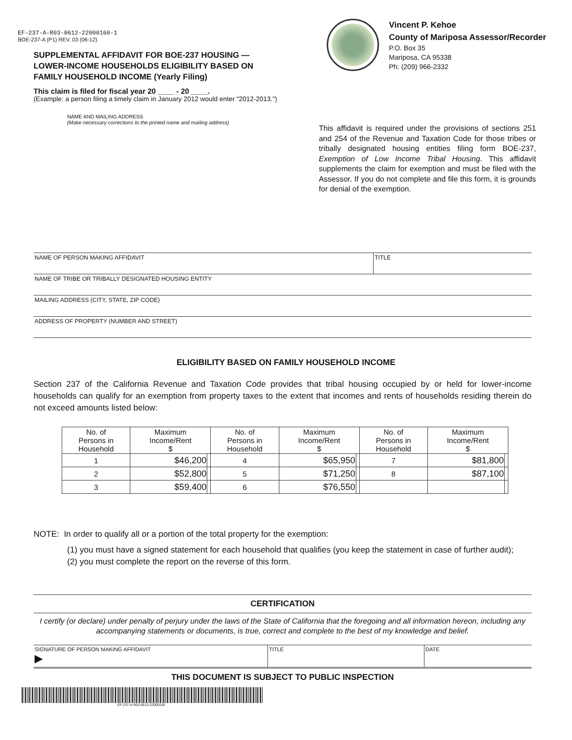EF-237-A-R03-0612-22000160-1
BOE-237-A (P1) REV. 03 (06-12)
SUPPLEMENTAL AFFIDAVIT FOR BOE-237 HOUSING —
LOWER-INCOME HOUSEHOLDS ELIGIBILITY BASED ON
FAMILY HOUSEHOLD INCOME (Yearly Filing)
This claim is filed for fiscal year 20 ____ - 20 ____.
(Example: a person filing a timely claim in January 2012 would enter "2012-2013.")
Vincent P. Kehoe
County of Mariposa Assessor/Recorder
P.O. Box 35
Mariposa, CA 95338
Ph: (209) 966-2332
NAME AND MAILING ADDRESS
(Make necessary corrections to the printed name and mailing address)
This affidavit is required under the provisions of sections 251 and 254 of the Revenue and Taxation Code for those tribes or tribally designated housing entities filing form BOE-237, Exemption of Low Income Tribal Housing. This affidavit supplements the claim for exemption and must be filed with the Assessor. If you do not complete and file this form, it is grounds for denial of the exemption.
NAME OF PERSON MAKING AFFIDAVIT TITLE
NAME OF TRIBE OR TRIBALLY DESIGNATED HOUSING ENTITY
MAILING ADDRESS (CITY, STATE, ZIP CODE)
ADDRESS OF PROPERTY (NUMBER AND STREET)
ELIGIBILITY BASED ON FAMILY HOUSEHOLD INCOME
Section 237 of the California Revenue and Taxation Code provides that tribal housing occupied by or held for lower-income households can qualify for an exemption from property taxes to the extent that incomes and rents of households residing therein do not exceed amounts listed below:
| No. of Persons in Household | Maximum Income/Rent $ | | No. of Persons in Household | Maximum Income/Rent $ | | No. of Persons in Household | Maximum Income/Rent $ | |
| --- | --- | --- | --- | --- | --- | --- | --- | --- |
| 1 | $46,200 | | 4 | $65,950 | | 7 | $81,800 | |
| 2 | $52,800 | | 5 | $71,250 | | 8 | $87,100 | |
| 3 | $59,400 | | 6 | $76,550 | | | | |
NOTE: In order to qualify all or a portion of the total property for the exemption:
(1) you must have a signed statement for each household that qualifies (you keep the statement in case of further audit);
(2) you must complete the report on the reverse of this form.
CERTIFICATION
I certify (or declare) under penalty of perjury under the laws of the State of California that the foregoing and all information hereon, including any accompanying statements or documents, is true, correct and complete to the best of my knowledge and belief.
SIGNATURE OF PERSON MAKING AFFIDAVIT
▶
TITLE DATE
THIS DOCUMENT IS SUBJECT TO PUBLIC INSPECTION
EF-237-A-R03-0612-22000160